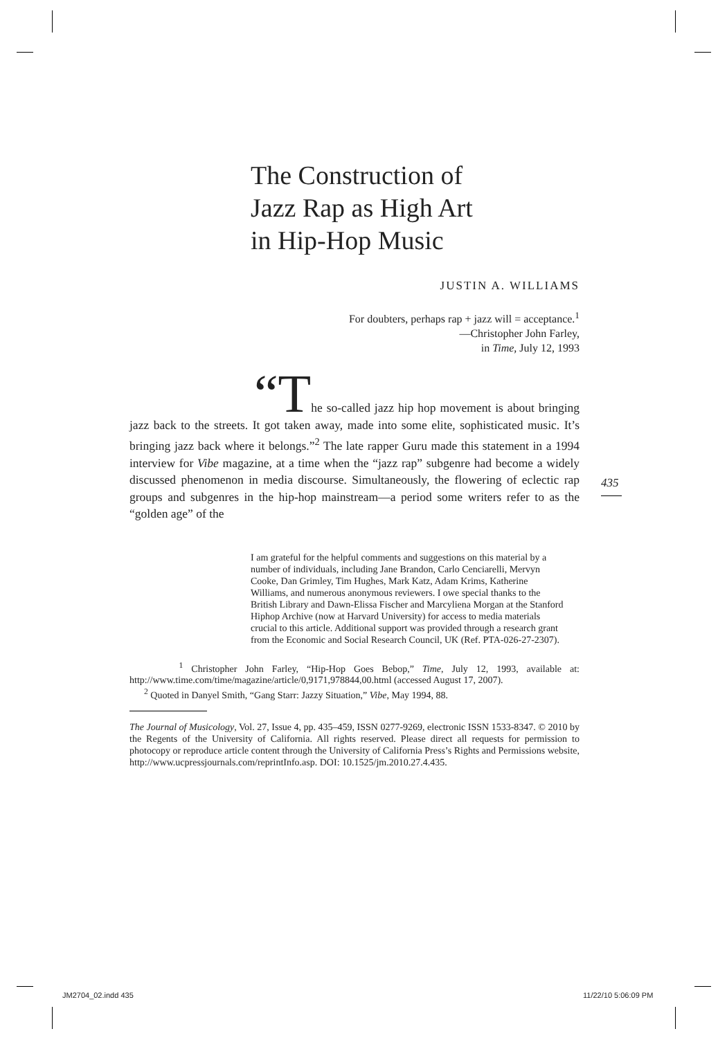The Construction of
Jazz Rap as High Art
in Hip-Hop Music
JUSTIN A. WILLIAMS
For doubters, perhaps rap + jazz will = acceptance.<sup>1</sup>
—Christopher John Farley,
in Time, July 12, 1993
“The so-called jazz hip hop movement is about bringing jazz back to the streets. It got taken away, made into some elite, sophisticated music. It’s bringing jazz back where it belongs.”<sup>2</sup> The late rapper Guru made this statement in a 1994 interview for Vibe magazine, at a time when the “jazz rap” subgenre had become a widely discussed phenomenon in media discourse. Simultaneously, the flowering of eclectic rap groups and subgenres in the hip-hop mainstream—a period some writers refer to as the “golden age” of the
I am grateful for the helpful comments and suggestions on this material by a number of individuals, including Jane Brandon, Carlo Cenciarelli, Mervyn Cooke, Dan Grimley, Tim Hughes, Mark Katz, Adam Krims, Katherine Williams, and numerous anonymous reviewers. I owe special thanks to the British Library and Dawn-Elissa Fischer and Marcyliena Morgan at the Stanford Hiphop Archive (now at Harvard University) for access to media materials crucial to this article. Additional support was provided through a research grant from the Economic and Social Research Council, UK (Ref. PTA-026-27-2307).
<sup>1</sup> Christopher John Farley, “Hip-Hop Goes Bebop,” Time, July 12, 1993, available at: http://www.time.com/time/magazine/article/0,9171,978844,00.html (accessed August 17, 2007).
<sup>2</sup> Quoted in Danyel Smith, “Gang Starr: Jazzy Situation,” Vibe, May 1994, 88.
The Journal of Musicology, Vol. 27, Issue 4, pp. 435–459, ISSN 0277-9269, electronic ISSN 1533-8347. © 2010 by the Regents of the University of California. All rights reserved. Please direct all requests for permission to photocopy or reproduce article content through the University of California Press’s Rights and Permissions website, http://www.ucpressjournals.com/reprintInfo.asp. DOI: 10.1525/jm.2010.27.4.435.
435
JM2704_02.indd 435 11/22/10 5:06:09 PM